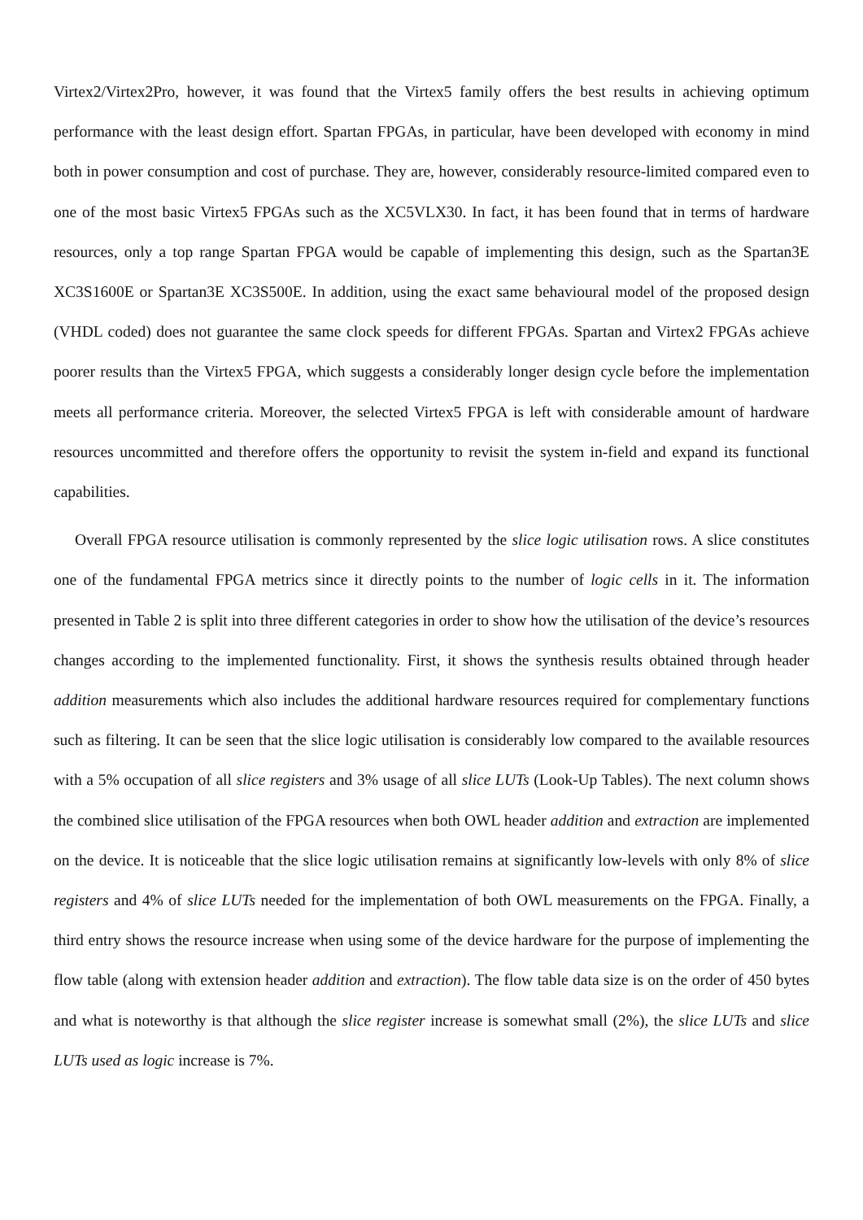Virtex2/Virtex2Pro, however, it was found that the Virtex5 family offers the best results in achieving optimum performance with the least design effort. Spartan FPGAs, in particular, have been developed with economy in mind both in power consumption and cost of purchase. They are, however, considerably resource-limited compared even to one of the most basic Virtex5 FPGAs such as the XC5VLX30. In fact, it has been found that in terms of hardware resources, only a top range Spartan FPGA would be capable of implementing this design, such as the Spartan3E XC3S1600E or Spartan3E XC3S500E. In addition, using the exact same behavioural model of the proposed design (VHDL coded) does not guarantee the same clock speeds for different FPGAs. Spartan and Virtex2 FPGAs achieve poorer results than the Virtex5 FPGA, which suggests a considerably longer design cycle before the implementation meets all performance criteria. Moreover, the selected Virtex5 FPGA is left with considerable amount of hardware resources uncommitted and therefore offers the opportunity to revisit the system in-field and expand its functional capabilities.
Overall FPGA resource utilisation is commonly represented by the slice logic utilisation rows. A slice constitutes one of the fundamental FPGA metrics since it directly points to the number of logic cells in it. The information presented in Table 2 is split into three different categories in order to show how the utilisation of the device’s resources changes according to the implemented functionality. First, it shows the synthesis results obtained through header addition measurements which also includes the additional hardware resources required for complementary functions such as filtering. It can be seen that the slice logic utilisation is considerably low compared to the available resources with a 5% occupation of all slice registers and 3% usage of all slice LUTs (Look-Up Tables). The next column shows the combined slice utilisation of the FPGA resources when both OWL header addition and extraction are implemented on the device. It is noticeable that the slice logic utilisation remains at significantly low-levels with only 8% of slice registers and 4% of slice LUTs needed for the implementation of both OWL measurements on the FPGA. Finally, a third entry shows the resource increase when using some of the device hardware for the purpose of implementing the flow table (along with extension header addition and extraction). The flow table data size is on the order of 450 bytes and what is noteworthy is that although the slice register increase is somewhat small (2%), the slice LUTs and slice LUTs used as logic increase is 7%.